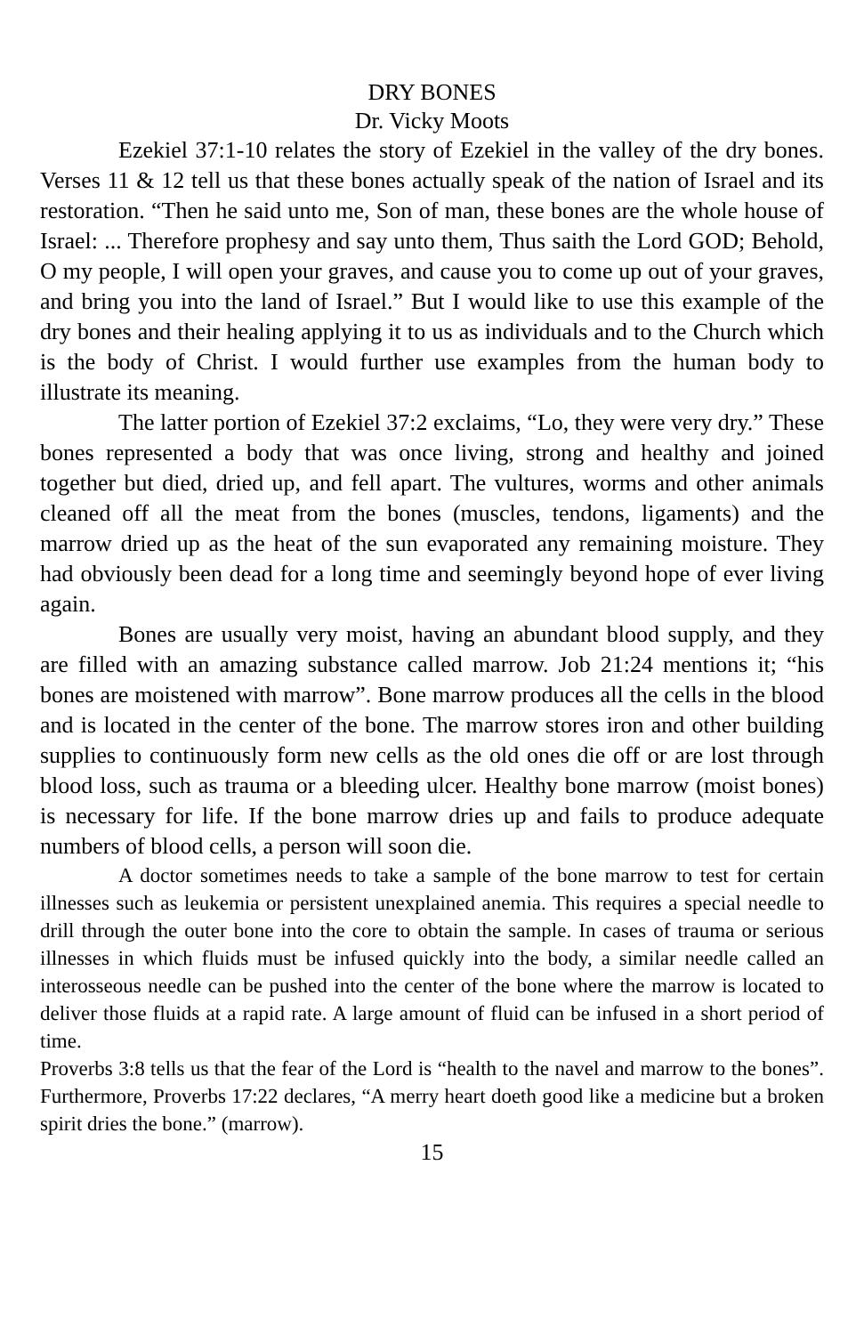DRY BONES
Dr. Vicky Moots
Ezekiel 37:1-10 relates the story of Ezekiel in the valley of the dry bones. Verses 11 & 12 tell us that these bones actually speak of the nation of Israel and its restoration. “Then he said unto me, Son of man, these bones are the whole house of Israel: ... Therefore prophesy and say unto them, Thus saith the Lord GOD; Behold, O my people, I will open your graves, and cause you to come up out of your graves, and bring you into the land of Israel.” But I would like to use this example of the dry bones and their healing applying it to us as individuals and to the Church which is the body of Christ. I would further use examples from the human body to illustrate its meaning.
The latter portion of Ezekiel 37:2 exclaims, “Lo, they were very dry.” These bones represented a body that was once living, strong and healthy and joined together but died, dried up, and fell apart. The vultures, worms and other animals cleaned off all the meat from the bones (muscles, tendons, ligaments) and the marrow dried up as the heat of the sun evaporated any remaining moisture. They had obviously been dead for a long time and seemingly beyond hope of ever living again.
Bones are usually very moist, having an abundant blood supply, and they are filled with an amazing substance called marrow. Job 21:24 mentions it; “his bones are moistened with marrow”. Bone marrow produces all the cells in the blood and is located in the center of the bone. The marrow stores iron and other building supplies to continuously form new cells as the old ones die off or are lost through blood loss, such as trauma or a bleeding ulcer. Healthy bone marrow (moist bones) is necessary for life. If the bone marrow dries up and fails to produce adequate numbers of blood cells, a person will soon die.
A doctor sometimes needs to take a sample of the bone marrow to test for certain illnesses such as leukemia or persistent unexplained anemia. This requires a special needle to drill through the outer bone into the core to obtain the sample. In cases of trauma or serious illnesses in which fluids must be infused quickly into the body, a similar needle called an interosseous needle can be pushed into the center of the bone where the marrow is located to deliver those fluids at a rapid rate. A large amount of fluid can be infused in a short period of time.
Proverbs 3:8 tells us that the fear of the Lord is “health to the navel and marrow to the bones”. Furthermore, Proverbs 17:22 declares, “A merry heart doeth good like a medicine but a broken spirit dries the bone.” (marrow).
15